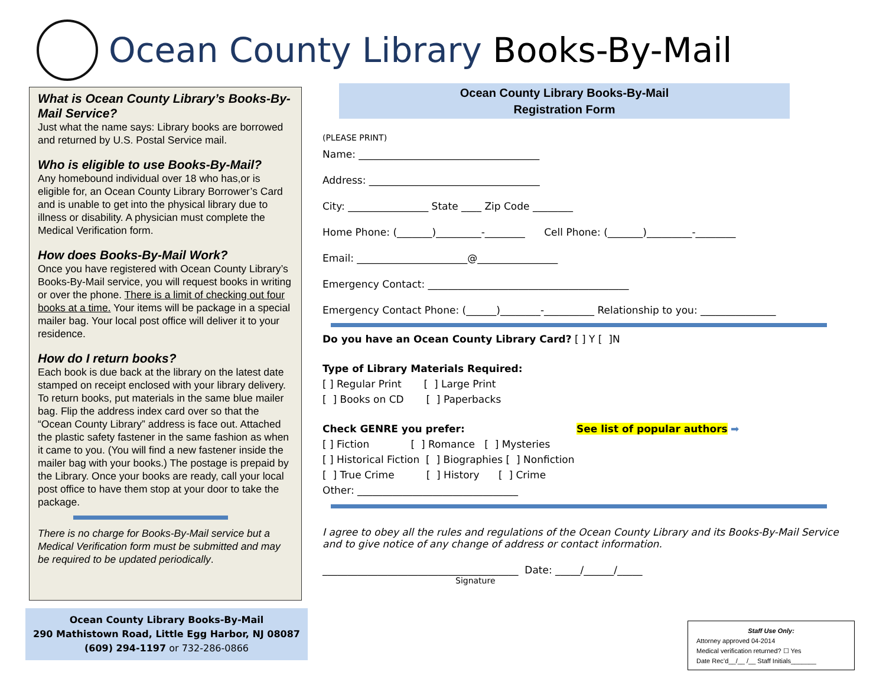Ocean County Library Books-By-Mail
What is Ocean County Library’s Books-By-Mail Service?
Just what the name says: Library books are borrowed and returned by U.S. Postal Service mail.
Who is eligible to use Books-By-Mail?
Any homebound individual over 18 who has,or is eligible for, an Ocean County Library Borrower’s Card and is unable to get into the physical library due to illness or disability. A physician must complete the Medical Verification form.
How does Books-By-Mail Work?
Once you have registered with Ocean County Library’s Books-By-Mail service, you will request books in writing or over the phone. There is a limit of checking out four books at a time. Your items will be package in a special mailer bag. Your local post office will deliver it to your residence.
How do I return books?
Each book is due back at the library on the latest date stamped on receipt enclosed with your library delivery. To return books, put materials in the same blue mailer bag. Flip the address index card over so that the “Ocean County Library” address is face out. Attached the plastic safety fastener in the same fashion as when it came to you. (You will find a new fastener inside the mailer bag with your books.) The postage is prepaid by the Library. Once your books are ready, call your local post office to have them stop at your door to take the package.
There is no charge for Books-By-Mail service but a Medical Verification form must be submitted and may be required to be updated periodically.
Ocean County Library Books-By-Mail
290 Mathistown Road, Little Egg Harbor, NJ 08087
(609) 294-1197 or 732-286-0866
Ocean County Library Books-By-Mail
Registration Form
(PLEASE PRINT)
Name: ____________________________________
Address: __________________________________
City: ________________ State ____ Zip Code ________
Home Phone: (_______)_________-________ Cell Phone: (_______)_________-________
Email: ______________________@________________
Emergency Contact: ________________________________________
Emergency Contact Phone: (______)________-__________ Relationship to you: _______________
Do you have an Ocean County Library Card? [ ] Y [ ]N
Type of Library Materials Required:
[ ] Regular Print [ ] Large Print
[ ] Books on CD [ ] Paperbacks
Check GENRE you prefer: See list of popular authors ➡
[ ] Fiction [ ] Romance [ ] Mysteries
[ ] Historical Fiction [ ] Biographies [ ] Nonfiction
[ ] True Crime [ ] History [ ] Crime
Other: ________________________________
I agree to obey all the rules and regulations of the Ocean County Library and its Books-By-Mail Service and to give notice of any change of address or contact information.
_______________________________________ Date: _____/______/_____
Signature
Staff Use Only:
Attorney approved 04-2014
Medical verification returned? ☐ Yes
Date Rec’d__/__ /__ Staff Initials_______